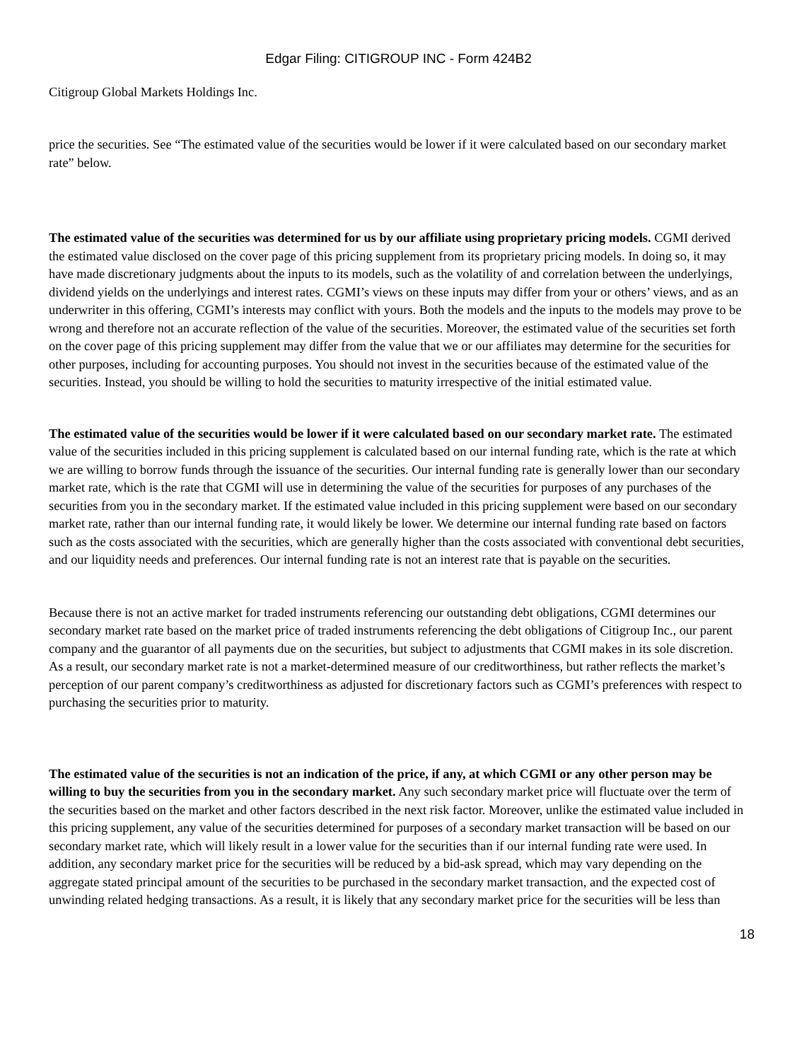Edgar Filing: CITIGROUP INC - Form 424B2
Citigroup Global Markets Holdings Inc.
price the securities. See “The estimated value of the securities would be lower if it were calculated based on our secondary market rate” below.
The estimated value of the securities was determined for us by our affiliate using proprietary pricing models. CGMI derived the estimated value disclosed on the cover page of this pricing supplement from its proprietary pricing models. In doing so, it may have made discretionary judgments about the inputs to its models, such as the volatility of and correlation between the underlyings, dividend yields on the underlyings and interest rates. CGMI’s views on these inputs may differ from your or others’ views, and as an underwriter in this offering, CGMI’s interests may conflict with yours. Both the models and the inputs to the models may prove to be wrong and therefore not an accurate reflection of the value of the securities. Moreover, the estimated value of the securities set forth on the cover page of this pricing supplement may differ from the value that we or our affiliates may determine for the securities for other purposes, including for accounting purposes. You should not invest in the securities because of the estimated value of the securities. Instead, you should be willing to hold the securities to maturity irrespective of the initial estimated value.
The estimated value of the securities would be lower if it were calculated based on our secondary market rate. The estimated value of the securities included in this pricing supplement is calculated based on our internal funding rate, which is the rate at which we are willing to borrow funds through the issuance of the securities. Our internal funding rate is generally lower than our secondary market rate, which is the rate that CGMI will use in determining the value of the securities for purposes of any purchases of the securities from you in the secondary market. If the estimated value included in this pricing supplement were based on our secondary market rate, rather than our internal funding rate, it would likely be lower. We determine our internal funding rate based on factors such as the costs associated with the securities, which are generally higher than the costs associated with conventional debt securities, and our liquidity needs and preferences. Our internal funding rate is not an interest rate that is payable on the securities.
Because there is not an active market for traded instruments referencing our outstanding debt obligations, CGMI determines our secondary market rate based on the market price of traded instruments referencing the debt obligations of Citigroup Inc., our parent company and the guarantor of all payments due on the securities, but subject to adjustments that CGMI makes in its sole discretion. As a result, our secondary market rate is not a market-determined measure of our creditworthiness, but rather reflects the market’s perception of our parent company’s creditworthiness as adjusted for discretionary factors such as CGMI’s preferences with respect to purchasing the securities prior to maturity.
The estimated value of the securities is not an indication of the price, if any, at which CGMI or any other person may be willing to buy the securities from you in the secondary market. Any such secondary market price will fluctuate over the term of the securities based on the market and other factors described in the next risk factor. Moreover, unlike the estimated value included in this pricing supplement, any value of the securities determined for purposes of a secondary market transaction will be based on our secondary market rate, which will likely result in a lower value for the securities than if our internal funding rate were used. In addition, any secondary market price for the securities will be reduced by a bid-ask spread, which may vary depending on the aggregate stated principal amount of the securities to be purchased in the secondary market transaction, and the expected cost of unwinding related hedging transactions. As a result, it is likely that any secondary market price for the securities will be less than
18